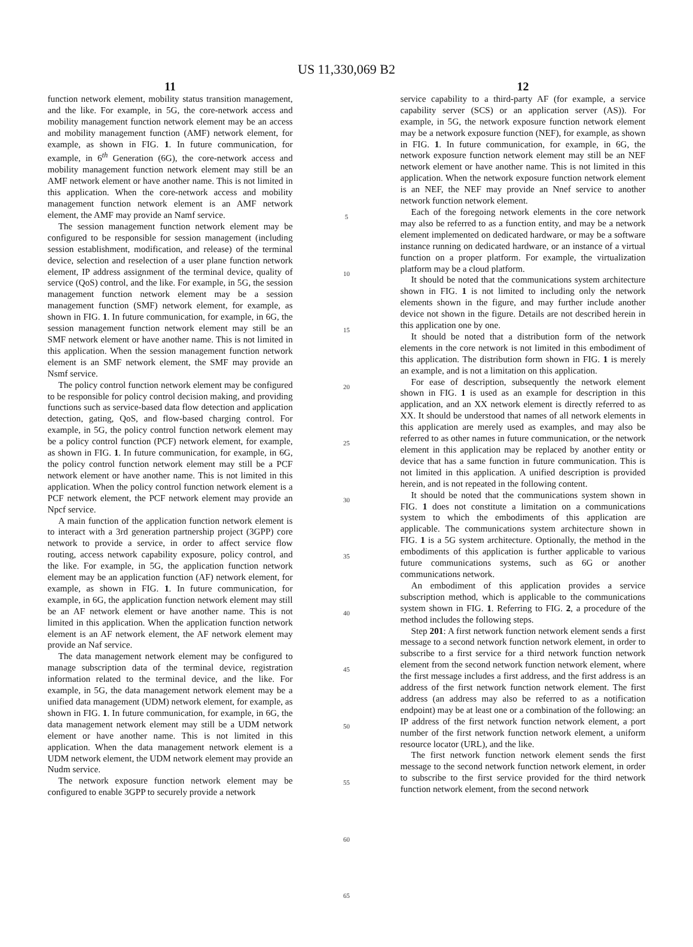US 11,330,069 B2
11
function network element, mobility status transition management, and the like. For example, in 5G, the core-network access and mobility management function network element may be an access and mobility management function (AMF) network element, for example, as shown in FIG. 1. In future communication, for example, in 6<sup>th</sup> Generation (6G), the core-network access and mobility management function network element may still be an AMF network element or have another name. This is not limited in this application. When the core-network access and mobility management function network element is an AMF network element, the AMF may provide an Namf service.
The session management function network element may be configured to be responsible for session management (including session establishment, modification, and release) of the terminal device, selection and reselection of a user plane function network element, IP address assignment of the terminal device, quality of service (QoS) control, and the like. For example, in 5G, the session management function network element may be a session management function (SMF) network element, for example, as shown in FIG. 1. In future communication, for example, in 6G, the session management function network element may still be an SMF network element or have another name. This is not limited in this application. When the session management function network element is an SMF network element, the SMF may provide an Nsmf service.
The policy control function network element may be configured to be responsible for policy control decision making, and providing functions such as service-based data flow detection and application detection, gating, QoS, and flow-based charging control. For example, in 5G, the policy control function network element may be a policy control function (PCF) network element, for example, as shown in FIG. 1. In future communication, for example, in 6G, the policy control function network element may still be a PCF network element or have another name. This is not limited in this application. When the policy control function network element is a PCF network element, the PCF network element may provide an Npcf service.
A main function of the application function network element is to interact with a 3rd generation partnership project (3GPP) core network to provide a service, in order to affect service flow routing, access network capability exposure, policy control, and the like. For example, in 5G, the application function network element may be an application function (AF) network element, for example, as shown in FIG. 1. In future communication, for example, in 6G, the application function network element may still be an AF network element or have another name. This is not limited in this application. When the application function network element is an AF network element, the AF network element may provide an Naf service.
The data management network element may be configured to manage subscription data of the terminal device, registration information related to the terminal device, and the like. For example, in 5G, the data management network element may be a unified data management (UDM) network element, for example, as shown in FIG. 1. In future communication, for example, in 6G, the data management network element may still be a UDM network element or have another name. This is not limited in this application. When the data management network element is a UDM network element, the UDM network element may provide an Nudm service.
The network exposure function network element may be configured to enable 3GPP to securely provide a network
5
10
15
20
25
30
35
40
45
50
55
60
65
12
service capability to a third-party AF (for example, a service capability server (SCS) or an application server (AS)). For example, in 5G, the network exposure function network element may be a network exposure function (NEF), for example, as shown in FIG. 1. In future communication, for example, in 6G, the network exposure function network element may still be an NEF network element or have another name. This is not limited in this application. When the network exposure function network element is an NEF, the NEF may provide an Nnef service to another network function network element.
Each of the foregoing network elements in the core network may also be referred to as a function entity, and may be a network element implemented on dedicated hardware, or may be a software instance running on dedicated hardware, or an instance of a virtual function on a proper platform. For example, the virtualization platform may be a cloud platform.
It should be noted that the communications system architecture shown in FIG. 1 is not limited to including only the network elements shown in the figure, and may further include another device not shown in the figure. Details are not described herein in this application one by one.
It should be noted that a distribution form of the network elements in the core network is not limited in this embodiment of this application. The distribution form shown in FIG. 1 is merely an example, and is not a limitation on this application.
For ease of description, subsequently the network element shown in FIG. 1 is used as an example for description in this application, and an XX network element is directly referred to as XX. It should be understood that names of all network elements in this application are merely used as examples, and may also be referred to as other names in future communication, or the network element in this application may be replaced by another entity or device that has a same function in future communication. This is not limited in this application. A unified description is provided herein, and is not repeated in the following content.
It should be noted that the communications system shown in FIG. 1 does not constitute a limitation on a communications system to which the embodiments of this application are applicable. The communications system architecture shown in FIG. 1 is a 5G system architecture. Optionally, the method in the embodiments of this application is further applicable to various future communications systems, such as 6G or another communications network.
An embodiment of this application provides a service subscription method, which is applicable to the communications system shown in FIG. 1. Referring to FIG. 2, a procedure of the method includes the following steps.
Step 201: A first network function network element sends a first message to a second network function network element, in order to subscribe to a first service for a third network function network element from the second network function network element, where the first message includes a first address, and the first address is an address of the first network function network element. The first address (an address may also be referred to as a notification endpoint) may be at least one or a combination of the following: an IP address of the first network function network element, a port number of the first network function network element, a uniform resource locator (URL), and the like.
The first network function network element sends the first message to the second network function network element, in order to subscribe to the first service provided for the third network function network element, from the second network